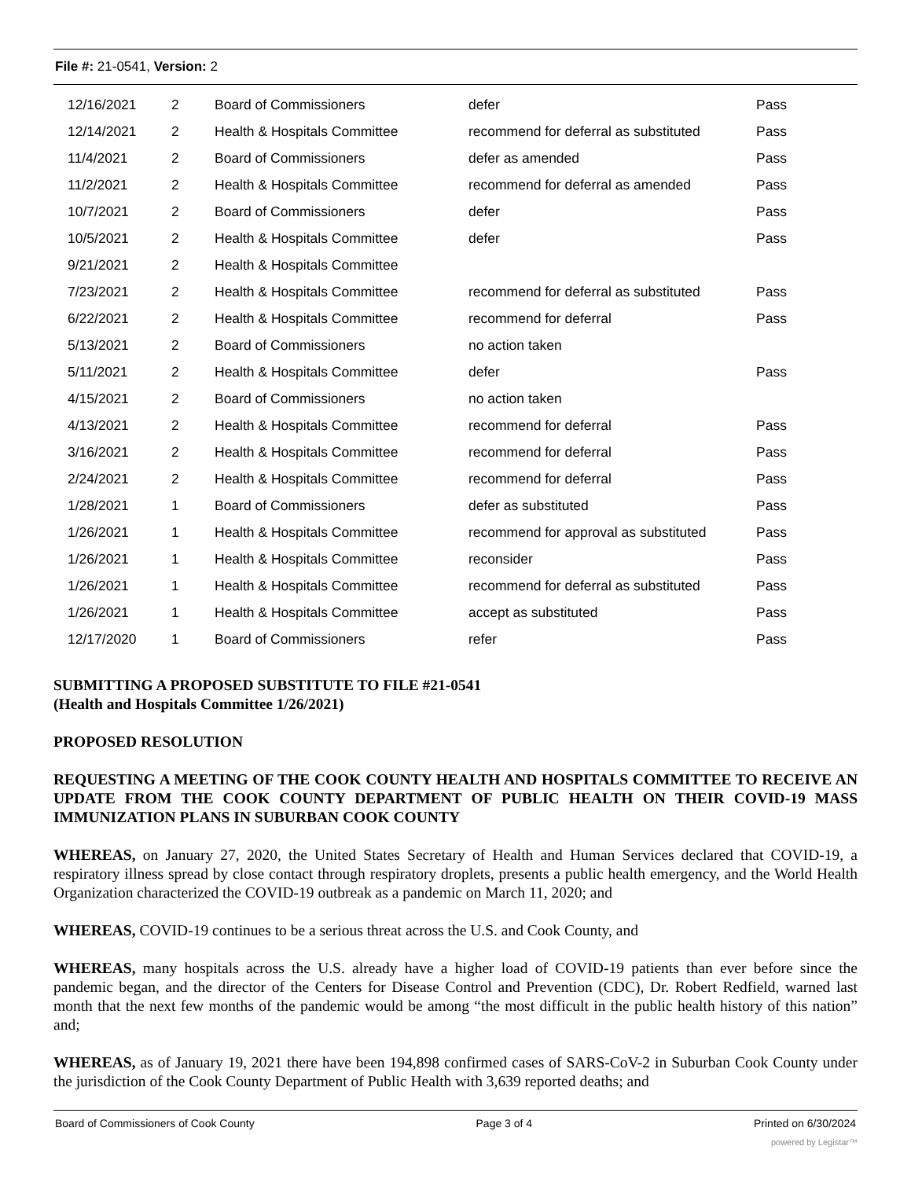File #: 21-0541, Version: 2
| 12/16/2021 | 2 | Board of Commissioners | defer | Pass |
| 12/14/2021 | 2 | Health & Hospitals Committee | recommend for deferral as substituted | Pass |
| 11/4/2021 | 2 | Board of Commissioners | defer as amended | Pass |
| 11/2/2021 | 2 | Health & Hospitals Committee | recommend for deferral as amended | Pass |
| 10/7/2021 | 2 | Board of Commissioners | defer | Pass |
| 10/5/2021 | 2 | Health & Hospitals Committee | defer | Pass |
| 9/21/2021 | 2 | Health & Hospitals Committee | | |
| 7/23/2021 | 2 | Health & Hospitals Committee | recommend for deferral as substituted | Pass |
| 6/22/2021 | 2 | Health & Hospitals Committee | recommend for deferral | Pass |
| 5/13/2021 | 2 | Board of Commissioners | no action taken | |
| 5/11/2021 | 2 | Health & Hospitals Committee | defer | Pass |
| 4/15/2021 | 2 | Board of Commissioners | no action taken | |
| 4/13/2021 | 2 | Health & Hospitals Committee | recommend for deferral | Pass |
| 3/16/2021 | 2 | Health & Hospitals Committee | recommend for deferral | Pass |
| 2/24/2021 | 2 | Health & Hospitals Committee | recommend for deferral | Pass |
| 1/28/2021 | 1 | Board of Commissioners | defer as substituted | Pass |
| 1/26/2021 | 1 | Health & Hospitals Committee | recommend for approval as substituted | Pass |
| 1/26/2021 | 1 | Health & Hospitals Committee | reconsider | Pass |
| 1/26/2021 | 1 | Health & Hospitals Committee | recommend for deferral as substituted | Pass |
| 1/26/2021 | 1 | Health & Hospitals Committee | accept as substituted | Pass |
| 12/17/2020 | 1 | Board of Commissioners | refer | Pass |
SUBMITTING A PROPOSED SUBSTITUTE TO FILE #21-0541
(Health and Hospitals Committee 1/26/2021)
PROPOSED RESOLUTION
REQUESTING A MEETING OF THE COOK COUNTY HEALTH AND HOSPITALS COMMITTEE TO RECEIVE AN UPDATE FROM THE COOK COUNTY DEPARTMENT OF PUBLIC HEALTH ON THEIR COVID-19 MASS IMMUNIZATION PLANS IN SUBURBAN COOK COUNTY
WHEREAS, on January 27, 2020, the United States Secretary of Health and Human Services declared that COVID-19, a respiratory illness spread by close contact through respiratory droplets, presents a public health emergency, and the World Health Organization characterized the COVID-19 outbreak as a pandemic on March 11, 2020; and
WHEREAS, COVID-19 continues to be a serious threat across the U.S. and Cook County, and
WHEREAS, many hospitals across the U.S. already have a higher load of COVID-19 patients than ever before since the pandemic began, and the director of the Centers for Disease Control and Prevention (CDC), Dr. Robert Redfield, warned last month that the next few months of the pandemic would be among “the most difficult in the public health history of this nation” and;
WHEREAS, as of January 19, 2021 there have been 194,898 confirmed cases of SARS-CoV-2 in Suburban Cook County under the jurisdiction of the Cook County Department of Public Health with 3,639 reported deaths; and
Board of Commissioners of Cook County Page 3 of 4 Printed on 6/30/2024
powered by Legistar™